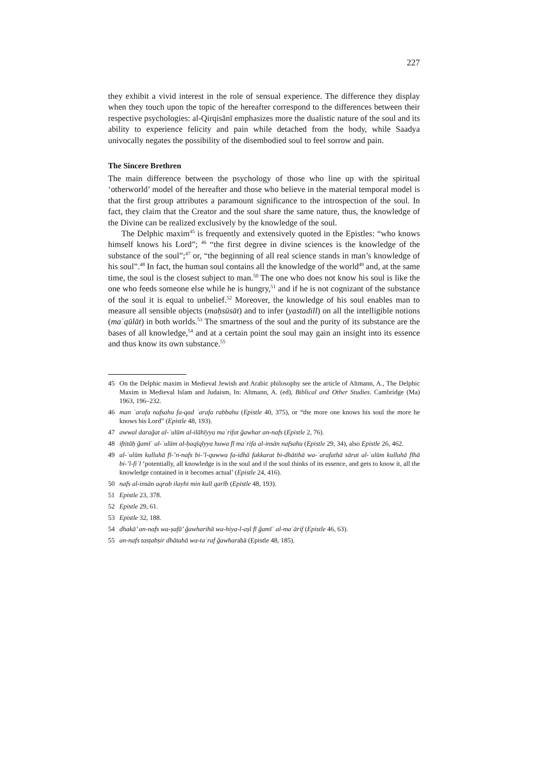227
they exhibit a vivid interest in the role of sensual experience. The difference they display when they touch upon the topic of the hereafter correspond to the differences between their respective psychologies: al-Qirqisānī emphasizes more the dualistic nature of the soul and its ability to experience felicity and pain while detached from the body, while Saadya univocally negates the possibility of the disembodied soul to feel sorrow and pain.
The Sincere Brethren
The main difference between the psychology of those who line up with the spiritual ‘otherworld’ model of the hereafter and those who believe in the material temporal model is that the first group attributes a paramount significance to the introspection of the soul. In fact, they claim that the Creator and the soul share the same nature, thus, the knowledge of the Divine can be realized exclusively by the knowledge of the soul.
The Delphic maxim<sup>45</sup> is frequently and extensively quoted in the Epistles: “who knows himself knows his Lord”; <sup>46</sup> “the first degree in divine sciences is the knowledge of the substance of the soul”;<sup>47</sup> or, “the beginning of all real science stands in man’s knowledge of his soul”.<sup>48</sup> In fact, the human soul contains all the knowledge of the world<sup>49</sup> and, at the same time, the soul is the closest subject to man.<sup>50</sup> The one who does not know his soul is like the one who feeds someone else while he is hungry,<sup>51</sup> and if he is not cognizant of the substance of the soul it is equal to unbelief.<sup>52</sup> Moreover, the knowledge of his soul enables man to measure all sensible objects (maḥsūsāt) and to infer (yastadill) on all the intelligible notions (maʿqūlāt) in both worlds.<sup>53</sup> The smartness of the soul and the purity of its substance are the bases of all knowledge,<sup>54</sup> and at a certain point the soul may gain an insight into its essence and thus know its own substance.<sup>55</sup>
45 On the Delphic maxim in Medieval Jewish and Arabic philosophy see the article of Altmann, A., The Delphic Maxim in Medieval Islam and Judaism, In: Altmann, A. (ed), Biblical and Other Studies. Cambridge (Ma) 1963, 196–232.
46 man ʿarafa nafsahu fa-qad ʿarafa rabbahu (Epistle 40, 375), or “the more one knows his soul the more he knows his Lord” (Epistle 48, 193).
47 awwal daraǧat al-ʿulūm al-ilāhīyya maʿrifat ǧawhar an-nafs (Epistle 2, 76).
48 iftitāḥ ǧamīʿ al-ʿulūm al-ḥaqīqīyya huwa fī maʿrifa al-insān nafsahu (Epistle 29, 34), also Epistle 26, 462.
49 al-ʿulūm kulluhā fī-’n-nafs bi-’l-quwwa fa-idhā fakkarat bi-dhātihā wa-ʿarafathā sārat al-ʿulūm kulluhā fīhā bi-’l-fiʿl ‘potentially, all knowledge is in the soul and if the soul thinks of its essence, and gets to know it, all the knowledge contained in it becomes actual’ (Epistle 24, 416).
50 nafs al-insān aqrab ilayhi min kull qarīb (Epistle 48, 193).
51 Epistle 23, 378.
52 Epistle 29, 61.
53 Epistle 32, 188.
54 dhakā’ an-nafs wa-ṣafā’ ǧawharihā wa-hiya-l-aṣl fī ǧamīʿ al-maʿārif (Epistle 46, 63).
55 an-nafs tasṭabṣir dhātahā wa-taʿraf ǧawharahā (Epistle 48, 185).